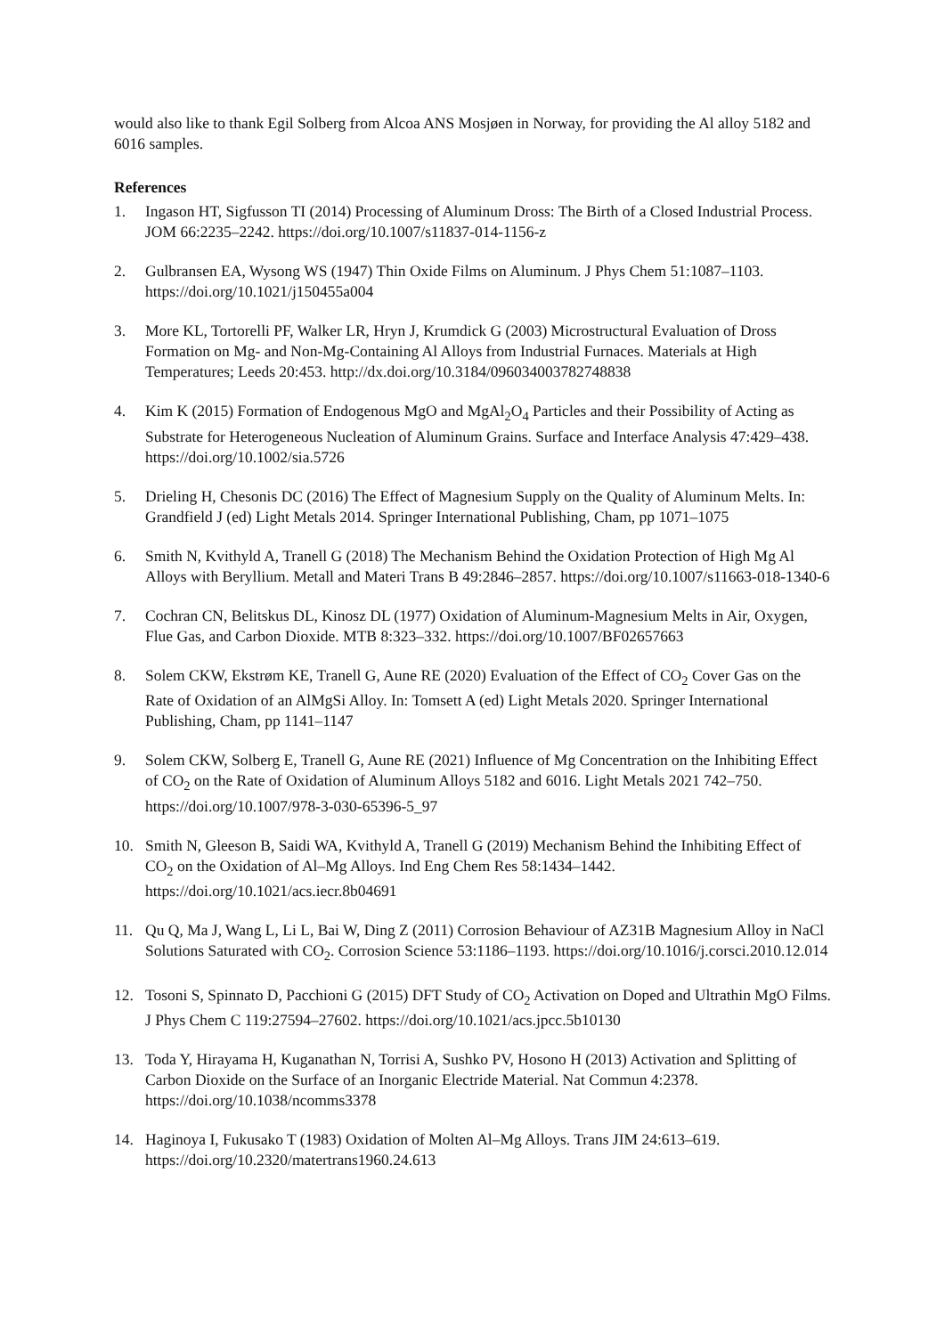would also like to thank Egil Solberg from Alcoa ANS Mosjøen in Norway, for providing the Al alloy 5182 and 6016 samples.
References
1. Ingason HT, Sigfusson TI (2014) Processing of Aluminum Dross: The Birth of a Closed Industrial Process. JOM 66:2235–2242. https://doi.org/10.1007/s11837-014-1156-z
2. Gulbransen EA, Wysong WS (1947) Thin Oxide Films on Aluminum. J Phys Chem 51:1087–1103. https://doi.org/10.1021/j150455a004
3. More KL, Tortorelli PF, Walker LR, Hryn J, Krumdick G (2003) Microstructural Evaluation of Dross Formation on Mg- and Non-Mg-Containing Al Alloys from Industrial Furnaces. Materials at High Temperatures; Leeds 20:453. http://dx.doi.org/10.3184/096034003782748838
4. Kim K (2015) Formation of Endogenous MgO and MgAl<sub>2</sub>O<sub>4</sub> Particles and their Possibility of Acting as Substrate for Heterogeneous Nucleation of Aluminum Grains. Surface and Interface Analysis 47:429–438. https://doi.org/10.1002/sia.5726
5. Drieling H, Chesonis DC (2016) The Effect of Magnesium Supply on the Quality of Aluminum Melts. In: Grandfield J (ed) Light Metals 2014. Springer International Publishing, Cham, pp 1071–1075
6. Smith N, Kvithyld A, Tranell G (2018) The Mechanism Behind the Oxidation Protection of High Mg Al Alloys with Beryllium. Metall and Materi Trans B 49:2846–2857. https://doi.org/10.1007/s11663-018-1340-6
7. Cochran CN, Belitskus DL, Kinosz DL (1977) Oxidation of Aluminum-Magnesium Melts in Air, Oxygen, Flue Gas, and Carbon Dioxide. MTB 8:323–332. https://doi.org/10.1007/BF02657663
8. Solem CKW, Ekstrøm KE, Tranell G, Aune RE (2020) Evaluation of the Effect of CO<sub>2</sub> Cover Gas on the Rate of Oxidation of an AlMgSi Alloy. In: Tomsett A (ed) Light Metals 2020. Springer International Publishing, Cham, pp 1141–1147
9. Solem CKW, Solberg E, Tranell G, Aune RE (2021) Influence of Mg Concentration on the Inhibiting Effect of CO<sub>2</sub> on the Rate of Oxidation of Aluminum Alloys 5182 and 6016. Light Metals 2021 742–750. https://doi.org/10.1007/978-3-030-65396-5_97
10. Smith N, Gleeson B, Saidi WA, Kvithyld A, Tranell G (2019) Mechanism Behind the Inhibiting Effect of CO<sub>2</sub> on the Oxidation of Al–Mg Alloys. Ind Eng Chem Res 58:1434–1442. https://doi.org/10.1021/acs.iecr.8b04691
11. Qu Q, Ma J, Wang L, Li L, Bai W, Ding Z (2011) Corrosion Behaviour of AZ31B Magnesium Alloy in NaCl Solutions Saturated with CO<sub>2</sub>. Corrosion Science 53:1186–1193. https://doi.org/10.1016/j.corsci.2010.12.014
12. Tosoni S, Spinnato D, Pacchioni G (2015) DFT Study of CO<sub>2</sub> Activation on Doped and Ultrathin MgO Films. J Phys Chem C 119:27594–27602. https://doi.org/10.1021/acs.jpcc.5b10130
13. Toda Y, Hirayama H, Kuganathan N, Torrisi A, Sushko PV, Hosono H (2013) Activation and Splitting of Carbon Dioxide on the Surface of an Inorganic Electride Material. Nat Commun 4:2378. https://doi.org/10.1038/ncomms3378
14. Haginoya I, Fukusako T (1983) Oxidation of Molten Al–Mg Alloys. Trans JIM 24:613–619. https://doi.org/10.2320/matertrans1960.24.613